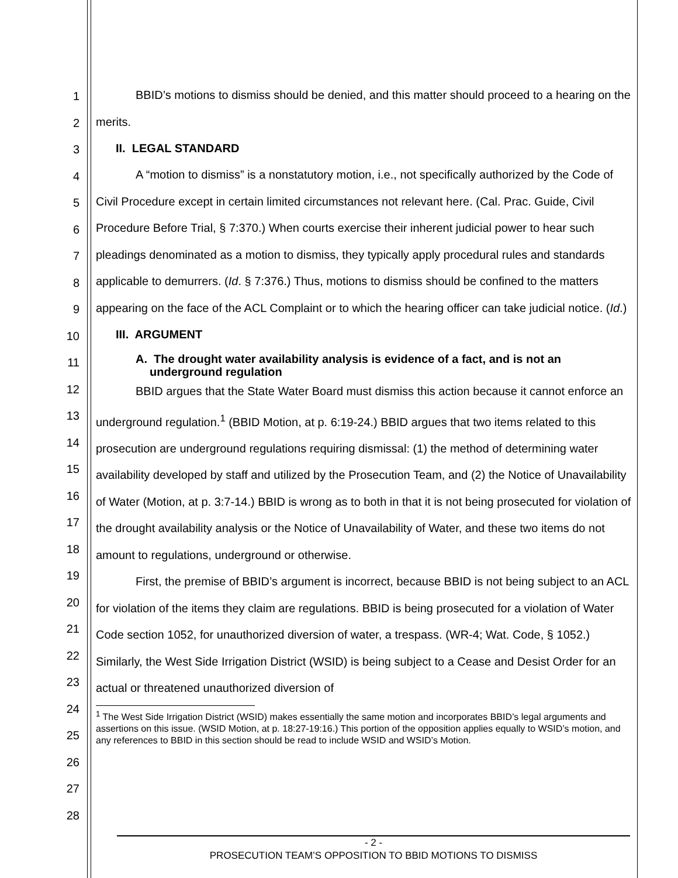1
2
3
4
5
6
7
8
9
10
11
12
13
14
15
16
17
18
19
20
21
22
23
24
25
26
27
28
BBID’s motions to dismiss should be denied, and this matter should proceed to a hearing on the merits.
II. LEGAL STANDARD
A “motion to dismiss” is a nonstatutory motion, i.e., not specifically authorized by the Code of Civil Procedure except in certain limited circumstances not relevant here. (Cal. Prac. Guide, Civil Procedure Before Trial, § 7:370.) When courts exercise their inherent judicial power to hear such pleadings denominated as a motion to dismiss, they typically apply procedural rules and standards applicable to demurrers. (Id. § 7:376.) Thus, motions to dismiss should be confined to the matters appearing on the face of the ACL Complaint or to which the hearing officer can take judicial notice. (Id.)
III. ARGUMENT
A. The drought water availability analysis is evidence of a fact, and is not an underground regulation
BBID argues that the State Water Board must dismiss this action because it cannot enforce an underground regulation.<sup>1</sup> (BBID Motion, at p. 6:19-24.) BBID argues that two items related to this prosecution are underground regulations requiring dismissal: (1) the method of determining water availability developed by staff and utilized by the Prosecution Team, and (2) the Notice of Unavailability of Water (Motion, at p. 3:7-14.) BBID is wrong as to both in that it is not being prosecuted for violation of the drought availability analysis or the Notice of Unavailability of Water, and these two items do not amount to regulations, underground or otherwise.
First, the premise of BBID’s argument is incorrect, because BBID is not being subject to an ACL for violation of the items they claim are regulations. BBID is being prosecuted for a violation of Water Code section 1052, for unauthorized diversion of water, a trespass. (WR-4; Wat. Code, § 1052.) Similarly, the West Side Irrigation District (WSID) is being subject to a Cease and Desist Order for an actual or threatened unauthorized diversion of
<sup>1</sup> The West Side Irrigation District (WSID) makes essentially the same motion and incorporates BBID’s legal arguments and assertions on this issue. (WSID Motion, at p. 18:27-19:16.) This portion of the opposition applies equally to WSID’s motion, and any references to BBID in this section should be read to include WSID and WSID’s Motion.
- 2 -
PROSECUTION TEAM’S OPPOSITION TO BBID MOTIONS TO DISMISS